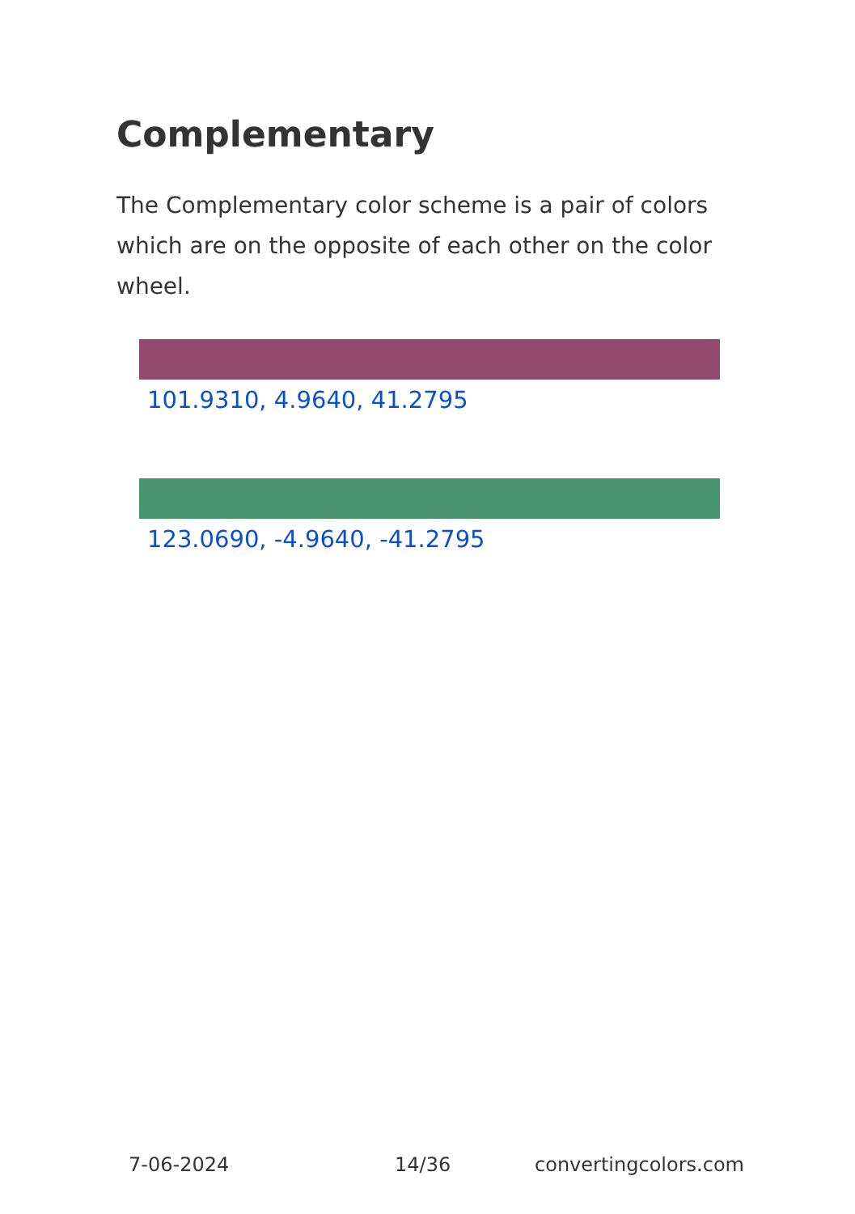Complementary
The Complementary color scheme is a pair of colors which are on the opposite of each other on the color wheel.
101.9310, 4.9640, 41.2795
123.0690, -4.9640, -41.2795
7-06-2024 14/36 convertingcolors.com